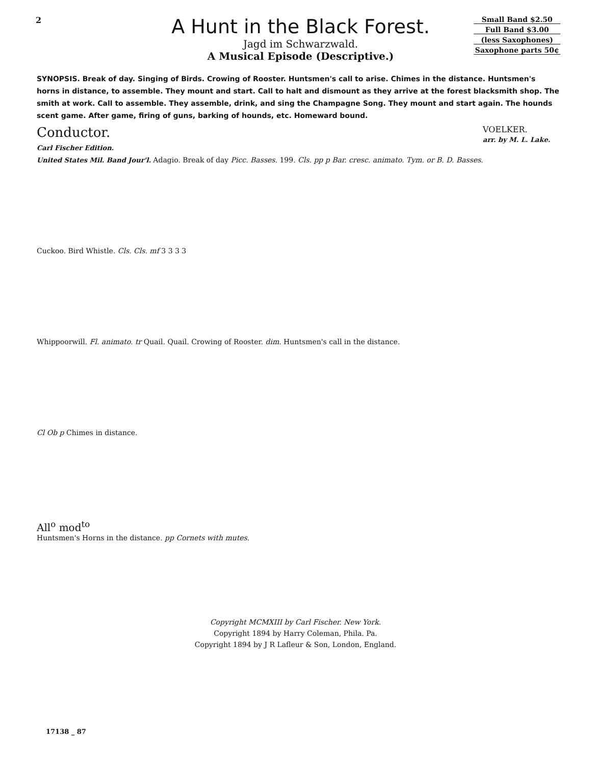2
A Hunt in the Black Forest.
Jagd im Schwarzwald.
A Musical Episode (Descriptive.)
Small Band $2.50
Full Band $3.00
(less Saxophones)
Saxophone parts 50¢
SYNOPSIS. Break of day. Singing of Birds. Crowing of Rooster. Huntsmen's call to arise. Chimes in the distance. Huntsmen's horns in distance, to assemble. They mount and start. Call to halt and dismount as they arrive at the forest blacksmith shop. The smith at work. Call to assemble. They assemble, drink, and sing the Champagne Song. They mount and start again. The hounds scent game. After game, firing of guns, barking of hounds, etc. Homeward bound.
Conductor. VOELKER.
arr. by M. L. Lake.
Carl Fischer Edition.
United States Mil. Band Jour'l. Adagio. Break of day Picc. Basses. 199. Cls. pp p Bar. cresc. animato. Tym. or B. D. Basses.
Cuckoo. Bird Whistle. Cls. Cls. mf 3 3 3 3
Whippoorwill. Fl. animato. tr Quail. Quail. Crowing of Rooster. dim. Huntsmen's call in the distance.
Cl Ob p Chimes in distance.
All<sup>o</sup> mod<sup>to</sup>
Huntsmen's Horns in the distance. pp Cornets with mutes.
Copyright MCMXIII by Carl Fischer. New York.
Copyright 1894 by Harry Coleman, Phila. Pa.
Copyright 1894 by J R Lafleur & Son, London, England.
17138 _ 87